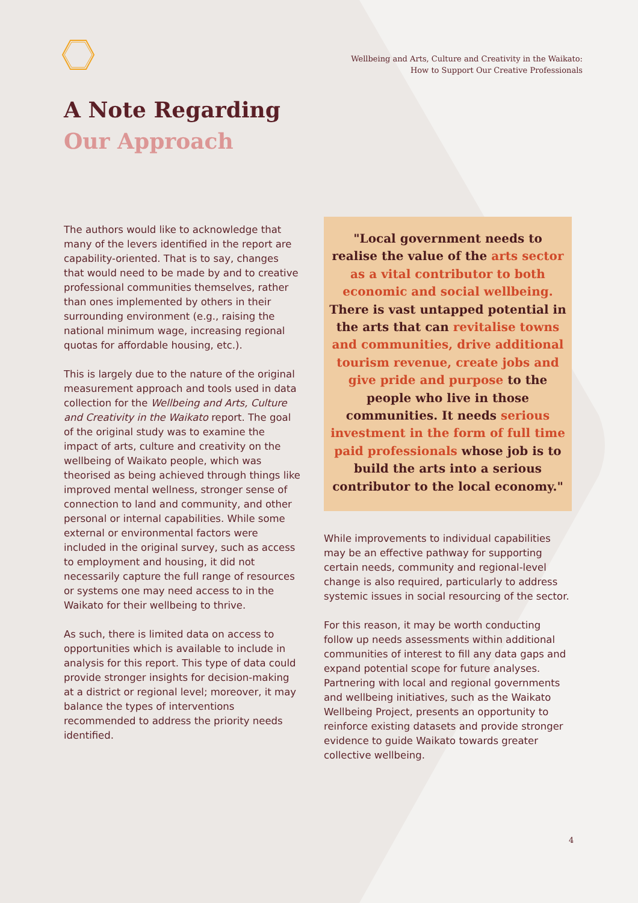Wellbeing and Arts, Culture and Creativity in the Waikato:
How to Support Our Creative Professionals
A Note Regarding
Our Approach
The authors would like to acknowledge that many of the levers identified in the report are capability-oriented. That is to say, changes that would need to be made by and to creative professional communities themselves, rather than ones implemented by others in their surrounding environment (e.g., raising the national minimum wage, increasing regional quotas for affordable housing, etc.).
This is largely due to the nature of the original measurement approach and tools used in data collection for the Wellbeing and Arts, Culture and Creativity in the Waikato report. The goal of the original study was to examine the impact of arts, culture and creativity on the wellbeing of Waikato people, which was theorised as being achieved through things like improved mental wellness, stronger sense of connection to land and community, and other personal or internal capabilities. While some external or environmental factors were included in the original survey, such as access to employment and housing, it did not necessarily capture the full range of resources or systems one may need access to in the Waikato for their wellbeing to thrive.
As such, there is limited data on access to opportunities which is available to include in analysis for this report. This type of data could provide stronger insights for decision-making at a district or regional level; moreover, it may balance the types of interventions recommended to address the priority needs identified.
"Local government needs to realise the value of the arts sector as a vital contributor to both economic and social wellbeing. There is vast untapped potential in the arts that can revitalise towns and communities, drive additional tourism revenue, create jobs and give pride and purpose to the people who live in those communities. It needs serious investment in the form of full time paid professionals whose job is to build the arts into a serious contributor to the local economy."
While improvements to individual capabilities may be an effective pathway for supporting certain needs, community and regional-level change is also required, particularly to address systemic issues in social resourcing of the sector.
For this reason, it may be worth conducting follow up needs assessments within additional communities of interest to fill any data gaps and expand potential scope for future analyses. Partnering with local and regional governments and wellbeing initiatives, such as the Waikato Wellbeing Project, presents an opportunity to reinforce existing datasets and provide stronger evidence to guide Waikato towards greater collective wellbeing.
4